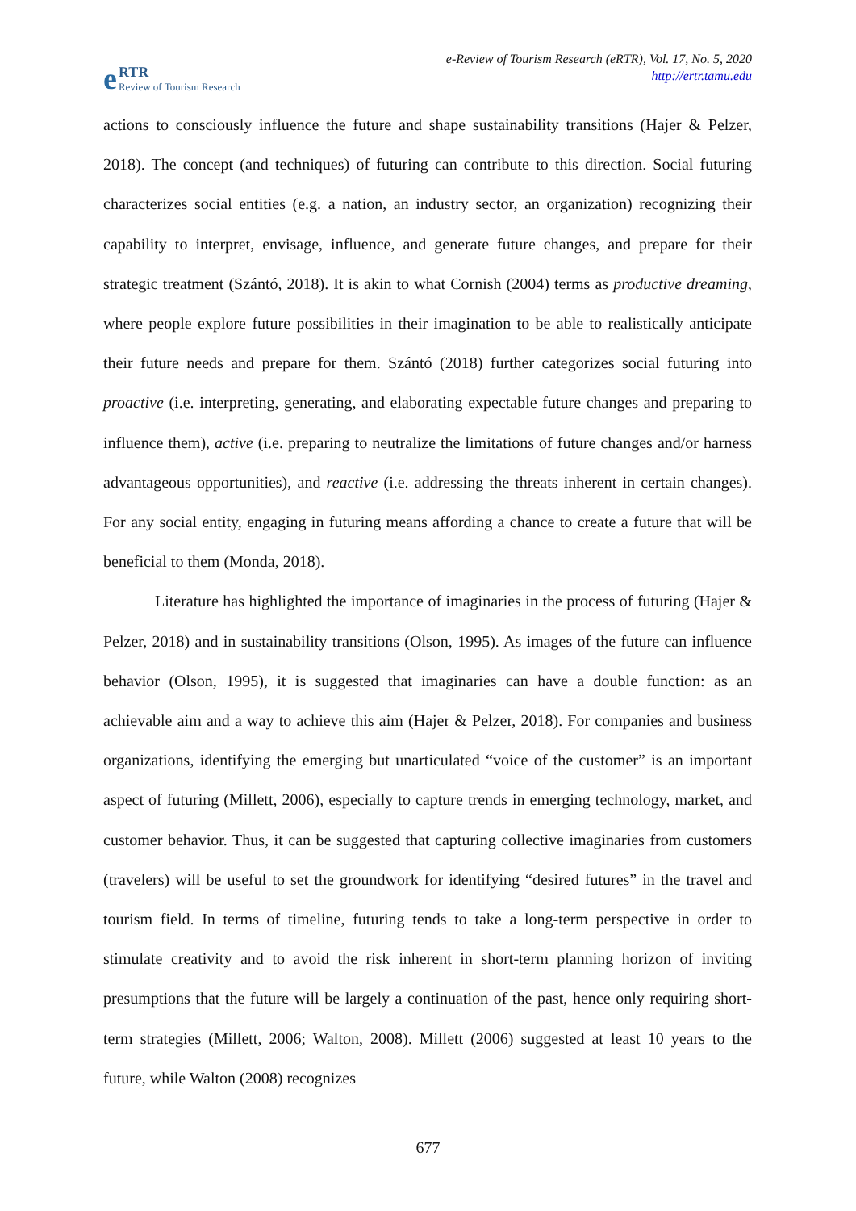e RTR
Review of Tourism Research
e-Review of Tourism Research (eRTR), Vol. 17, No. 5, 2020
http://ertr.tamu.edu
actions to consciously influence the future and shape sustainability transitions (Hajer & Pelzer, 2018). The concept (and techniques) of futuring can contribute to this direction. Social futuring characterizes social entities (e.g. a nation, an industry sector, an organization) recognizing their capability to interpret, envisage, influence, and generate future changes, and prepare for their strategic treatment (Szántó, 2018). It is akin to what Cornish (2004) terms as productive dreaming, where people explore future possibilities in their imagination to be able to realistically anticipate their future needs and prepare for them. Szántó (2018) further categorizes social futuring into proactive (i.e. interpreting, generating, and elaborating expectable future changes and preparing to influence them), active (i.e. preparing to neutralize the limitations of future changes and/or harness advantageous opportunities), and reactive (i.e. addressing the threats inherent in certain changes). For any social entity, engaging in futuring means affording a chance to create a future that will be beneficial to them (Monda, 2018).
Literature has highlighted the importance of imaginaries in the process of futuring (Hajer & Pelzer, 2018) and in sustainability transitions (Olson, 1995). As images of the future can influence behavior (Olson, 1995), it is suggested that imaginaries can have a double function: as an achievable aim and a way to achieve this aim (Hajer & Pelzer, 2018). For companies and business organizations, identifying the emerging but unarticulated “voice of the customer” is an important aspect of futuring (Millett, 2006), especially to capture trends in emerging technology, market, and customer behavior. Thus, it can be suggested that capturing collective imaginaries from customers (travelers) will be useful to set the groundwork for identifying “desired futures” in the travel and tourism field. In terms of timeline, futuring tends to take a long-term perspective in order to stimulate creativity and to avoid the risk inherent in short-term planning horizon of inviting presumptions that the future will be largely a continuation of the past, hence only requiring short-term strategies (Millett, 2006; Walton, 2008). Millett (2006) suggested at least 10 years to the future, while Walton (2008) recognizes
677